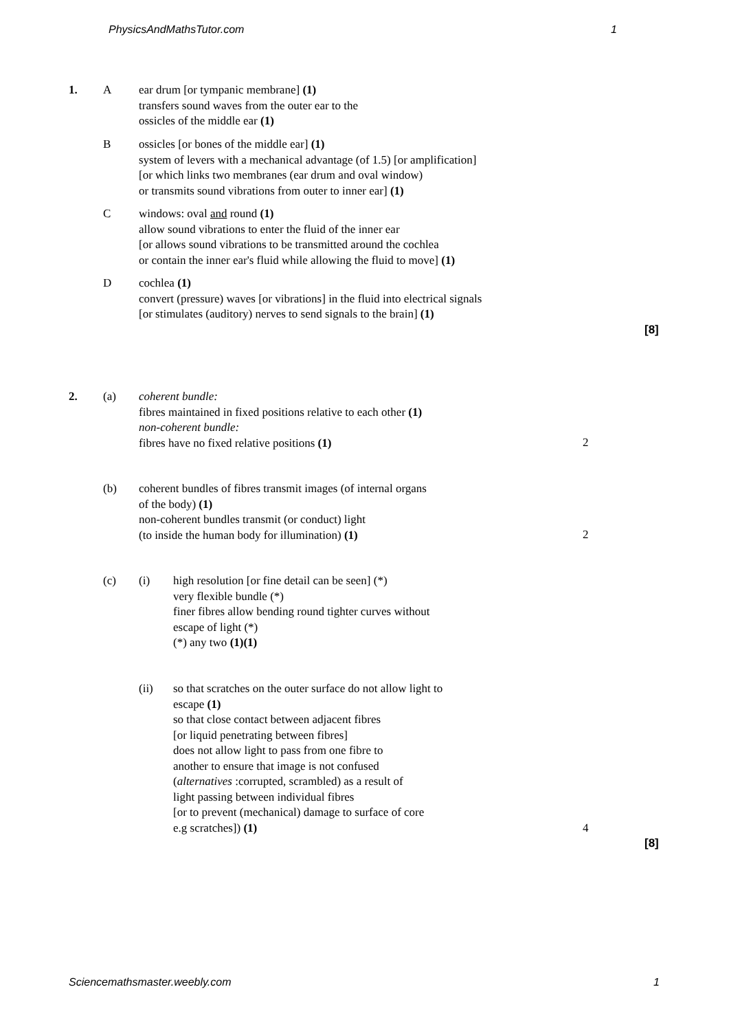PhysicsAndMathsTutor.com 1
1. A ear drum [or tympanic membrane] (1)
transfers sound waves from the outer ear to the
ossicles of the middle ear (1)
B ossicles [or bones of the middle ear] (1)
system of levers with a mechanical advantage (of 1.5) [or amplification]
[or which links two membranes (ear drum and oval window)
or transmits sound vibrations from outer to inner ear] (1)
C windows: oval and round (1)
allow sound vibrations to enter the fluid of the inner ear
[or allows sound vibrations to be transmitted around the cochlea
or contain the inner ear's fluid while allowing the fluid to move] (1)
D cochlea (1)
convert (pressure) waves [or vibrations] in the fluid into electrical signals
[or stimulates (auditory) nerves to send signals to the brain] (1)
[8]
2. (a) coherent bundle:
fibres maintained in fixed positions relative to each other (1)
non-coherent bundle:
fibres have no fixed relative positions (1)
2
(b) coherent bundles of fibres transmit images (of internal organs
of the body) (1)
non-coherent bundles transmit (or conduct) light
(to inside the human body for illumination) (1)
2
(c) (i) high resolution [or fine detail can be seen] (*)
very flexible bundle (*)
finer fibres allow bending round tighter curves without
escape of light (*)
(*) any two (1)(1)
(ii) so that scratches on the outer surface do not allow light to
escape (1)
so that close contact between adjacent fibres
[or liquid penetrating between fibres]
does not allow light to pass from one fibre to
another to ensure that image is not confused
(alternatives :corrupted, scrambled) as a result of
light passing between individual fibres
[or to prevent (mechanical) damage to surface of core
e.g scratches]) (1)
4
[8]
Sciencemathsmaster.weebly.com 1